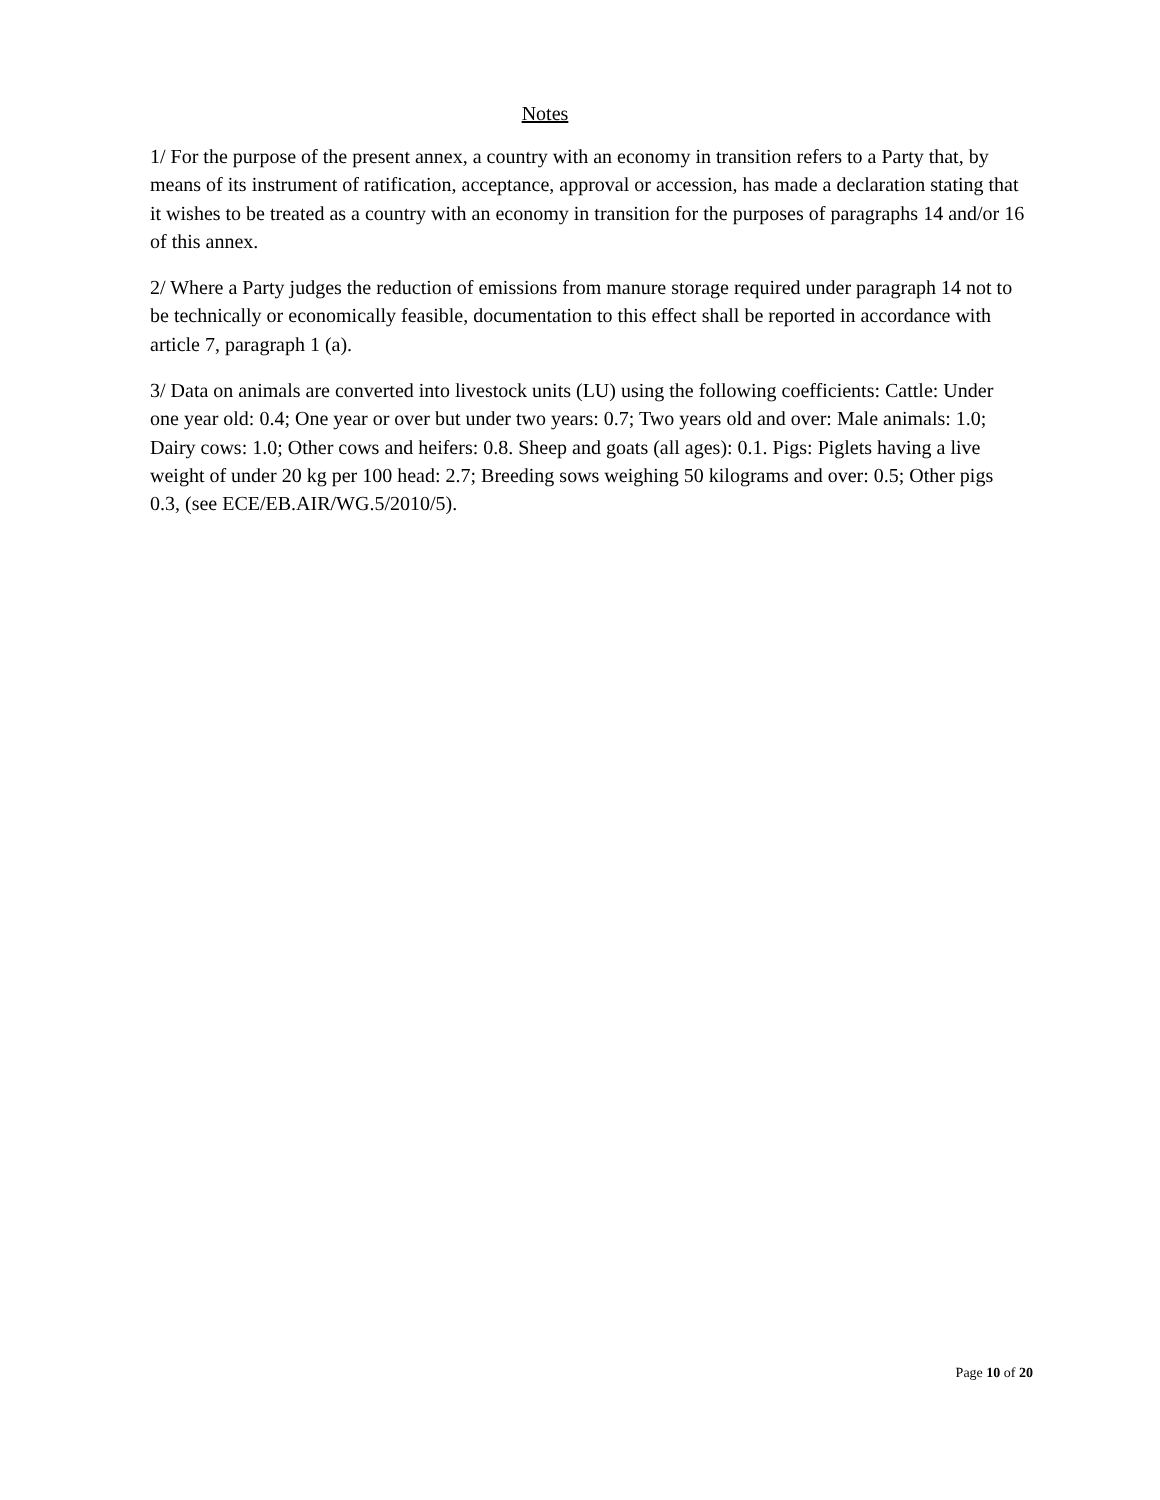Notes
1/ For the purpose of the present annex, a country with an economy in transition refers to a Party that, by means of its instrument of ratification, acceptance, approval or accession, has made a declaration stating that it wishes to be treated as a country with an economy in transition for the purposes of paragraphs 14 and/or 16 of this annex.
2/ Where a Party judges the reduction of emissions from manure storage required under paragraph 14 not to be technically or economically feasible, documentation to this effect shall be reported in accordance with article 7, paragraph 1 (a).
3/ Data on animals are converted into livestock units (LU) using the following coefficients: Cattle: Under one year old: 0.4; One year or over but under two years: 0.7; Two years old and over: Male animals: 1.0; Dairy cows: 1.0; Other cows and heifers: 0.8. Sheep and goats (all ages): 0.1. Pigs: Piglets having a live weight of under 20 kg per 100 head: 2.7; Breeding sows weighing 50 kilograms and over: 0.5; Other pigs 0.3, (see ECE/EB.AIR/WG.5/2010/5).
Page 10 of 20